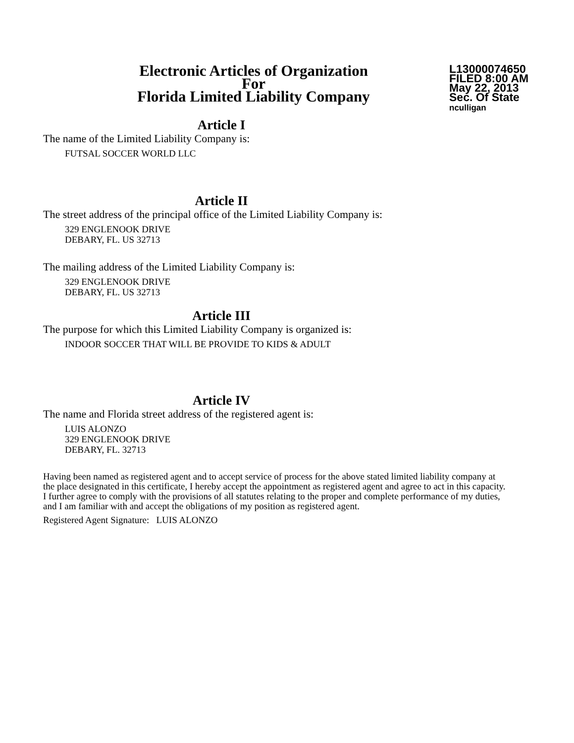Electronic Articles of Organization
For
Florida Limited Liability Company
L13000074650
FILED 8:00 AM
May 22, 2013
Sec. Of State
nculligan
Article I
The name of the Limited Liability Company is:
FUTSAL SOCCER WORLD LLC
Article II
The street address of the principal office of the Limited Liability Company is:
329 ENGLENOOK DRIVE
DEBARY, FL. US 32713
The mailing address of the Limited Liability Company is:
329 ENGLENOOK DRIVE
DEBARY, FL. US 32713
Article III
The purpose for which this Limited Liability Company is organized is:
INDOOR SOCCER THAT WILL BE PROVIDE TO KIDS & ADULT
Article IV
The name and Florida street address of the registered agent is:
LUIS ALONZO
329 ENGLENOOK DRIVE
DEBARY, FL. 32713
Having been named as registered agent and to accept service of process for the above stated limited liability company at the place designated in this certificate, I hereby accept the appointment as registered agent and agree to act in this capacity. I further agree to comply with the provisions of all statutes relating to the proper and complete performance of my duties, and I am familiar with and accept the obligations of my position as registered agent.
Registered Agent Signature: LUIS ALONZO